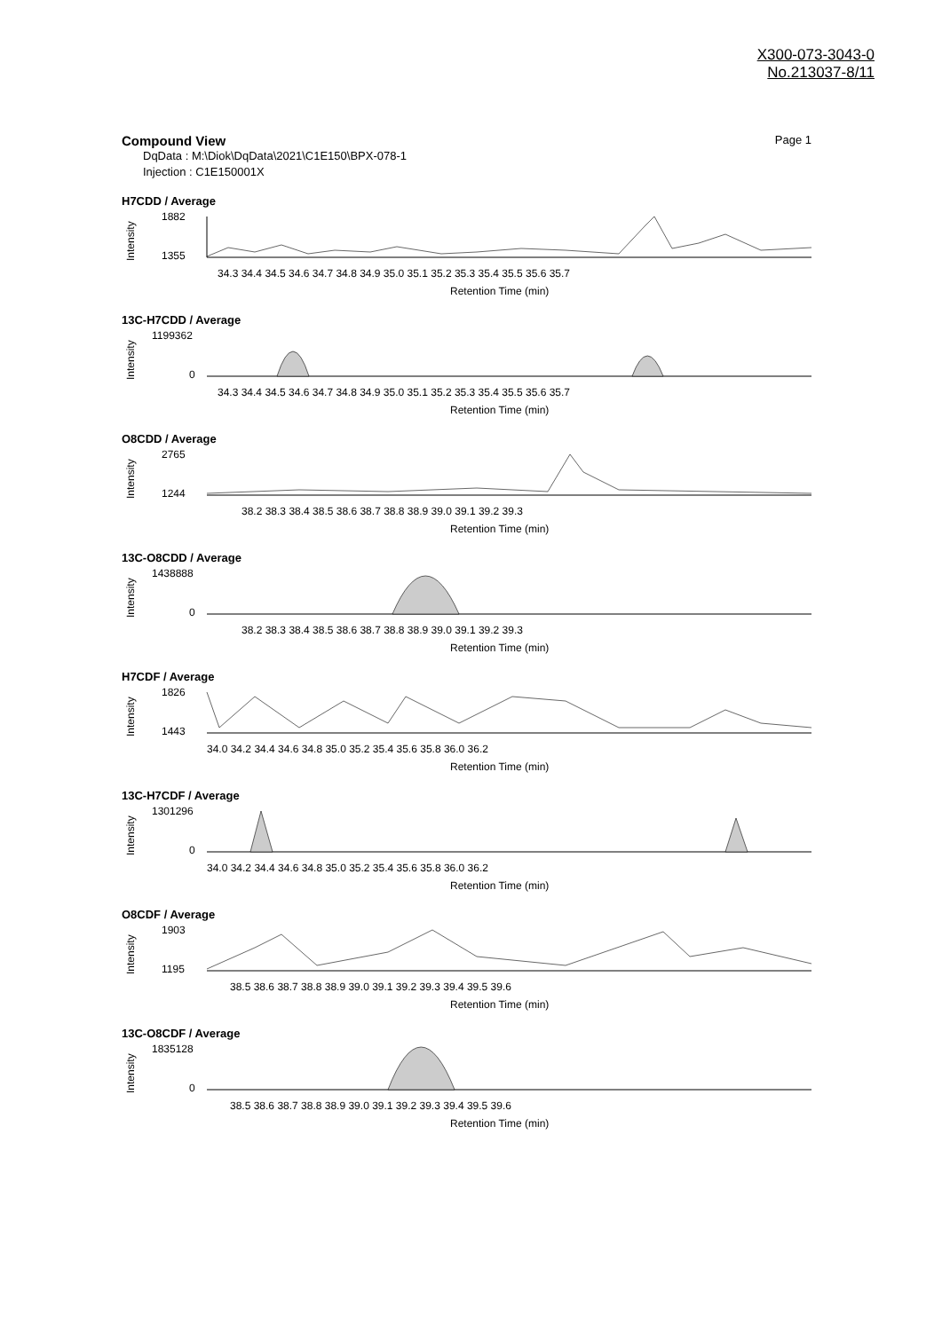X300-073-3043-0
No.213037-8/11
Compound View Page 1
DqData : M:\Diok\DqData\2021\C1E150\BPX-078-1
Injection : C1E150001X
H7CDD / Average
Intensity
1882
1355
34.3 34.4 34.5 34.6 34.7 34.8 34.9 35.0 35.1 35.2 35.3 35.4 35.5 35.6 35.7
Retention Time (min)
13C-H7CDD / Average
Intensity
1199362
0
34.3 34.4 34.5 34.6 34.7 34.8 34.9 35.0 35.1 35.2 35.3 35.4 35.5 35.6 35.7
Retention Time (min)
O8CDD / Average
Intensity
2765
1244
38.2 38.3 38.4 38.5 38.6 38.7 38.8 38.9 39.0 39.1 39.2 39.3
Retention Time (min)
13C-O8CDD / Average
Intensity
1438888
0
38.2 38.3 38.4 38.5 38.6 38.7 38.8 38.9 39.0 39.1 39.2 39.3
Retention Time (min)
H7CDF / Average
Intensity
1826
1443
34.0 34.2 34.4 34.6 34.8 35.0 35.2 35.4 35.6 35.8 36.0 36.2
Retention Time (min)
13C-H7CDF / Average
Intensity
1301296
0
34.0 34.2 34.4 34.6 34.8 35.0 35.2 35.4 35.6 35.8 36.0 36.2
Retention Time (min)
O8CDF / Average
Intensity
1903
1195
38.5 38.6 38.7 38.8 38.9 39.0 39.1 39.2 39.3 39.4 39.5 39.6
Retention Time (min)
13C-O8CDF / Average
Intensity
1835128
0
38.5 38.6 38.7 38.8 38.9 39.0 39.1 39.2 39.3 39.4 39.5 39.6
Retention Time (min)